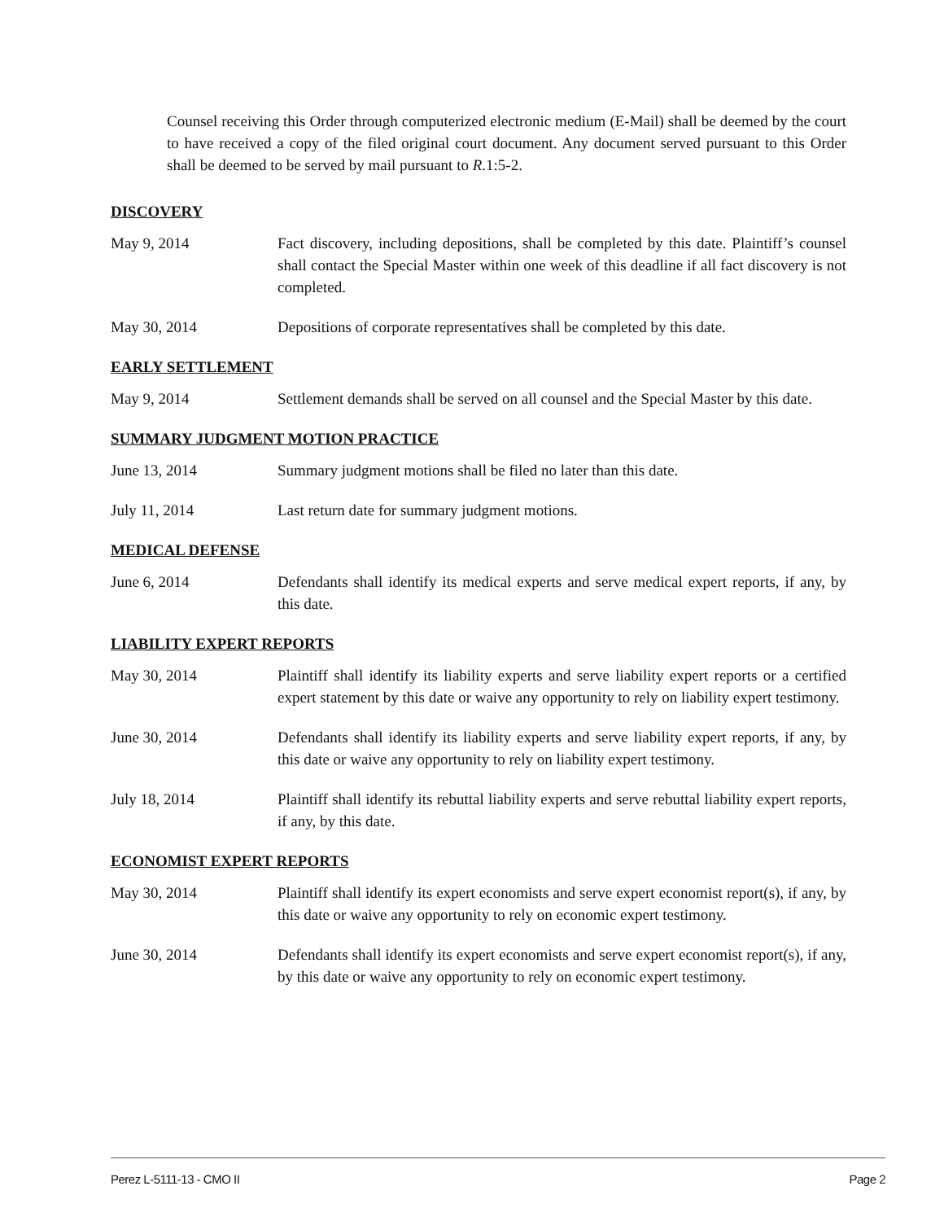Counsel receiving this Order through computerized electronic medium (E-Mail) shall be deemed by the court to have received a copy of the filed original court document. Any document served pursuant to this Order shall be deemed to be served by mail pursuant to R.1:5-2.
DISCOVERY
May 9, 2014 Fact discovery, including depositions, shall be completed by this date. Plaintiff’s counsel shall contact the Special Master within one week of this deadline if all fact discovery is not completed.
May 30, 2014 Depositions of corporate representatives shall be completed by this date.
EARLY SETTLEMENT
May 9, 2014 Settlement demands shall be served on all counsel and the Special Master by this date.
SUMMARY JUDGMENT MOTION PRACTICE
June 13, 2014 Summary judgment motions shall be filed no later than this date.
July 11, 2014 Last return date for summary judgment motions.
MEDICAL DEFENSE
June 6, 2014 Defendants shall identify its medical experts and serve medical expert reports, if any, by this date.
LIABILITY EXPERT REPORTS
May 30, 2014 Plaintiff shall identify its liability experts and serve liability expert reports or a certified expert statement by this date or waive any opportunity to rely on liability expert testimony.
June 30, 2014 Defendants shall identify its liability experts and serve liability expert reports, if any, by this date or waive any opportunity to rely on liability expert testimony.
July 18, 2014 Plaintiff shall identify its rebuttal liability experts and serve rebuttal liability expert reports, if any, by this date.
ECONOMIST EXPERT REPORTS
May 30, 2014 Plaintiff shall identify its expert economists and serve expert economist report(s), if any, by this date or waive any opportunity to rely on economic expert testimony.
June 30, 2014 Defendants shall identify its expert economists and serve expert economist report(s), if any, by this date or waive any opportunity to rely on economic expert testimony.
Perez L-5111-13 - CMO II Page 2